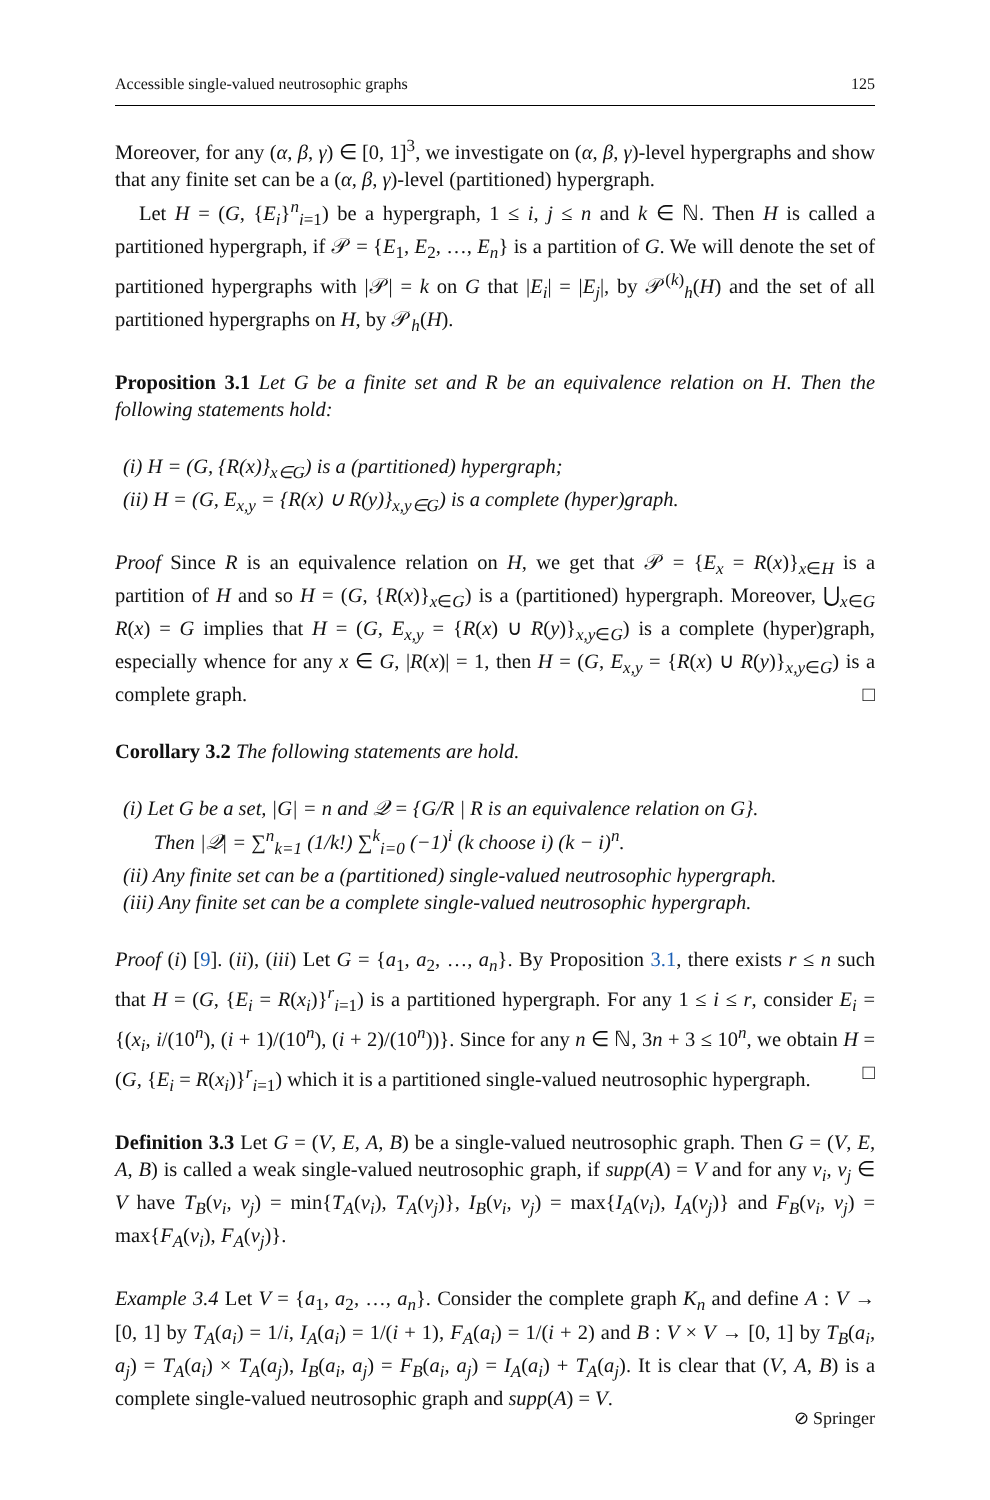Accessible single-valued neutrosophic graphs 125
Moreover, for any (α, β, γ) ∈ [0, 1]<sup>3</sup>, we investigate on (α, β, γ)-level hypergraphs and show that any finite set can be a (α, β, γ)-level (partitioned) hypergraph.
Let H = (G, {E<sub>i</sub>}<sup>n</sup><sub>i=1</sub>) be a hypergraph, 1 ≤ i, j ≤ n and k ∈ ℕ. Then H is called a partitioned hypergraph, if 𝒫 = {E<sub>1</sub>, E<sub>2</sub>, …, E<sub>n</sub>} is a partition of G. We will denote the set of partitioned hypergraphs with |𝒫| = k on G that |E<sub>i</sub>| = |E<sub>j</sub>|, by 𝒫<sup>(k)</sup><sub>h</sub>(H) and the set of all partitioned hypergraphs on H, by 𝒫<sub>h</sub>(H).
Proposition 3.1 Let G be a finite set and R be an equivalence relation on H. Then the following statements hold:
(i) H = (G, {R(x)}<sub>x∈G</sub>) is a (partitioned) hypergraph;
(ii) H = (G, E<sub>x,y</sub> = {R(x) ∪ R(y)}<sub>x,y∈G</sub>) is a complete (hyper)graph.
Proof Since R is an equivalence relation on H, we get that 𝒫 = {E<sub>x</sub> = R(x)}<sub>x∈H</sub> is a partition of H and so H = (G, {R(x)}<sub>x∈G</sub>) is a (partitioned) hypergraph. Moreover, ⋃<sub>x∈G</sub> R(x) = G implies that H = (G, E<sub>x,y</sub> = {R(x) ∪ R(y)}<sub>x,y∈G</sub>) is a complete (hyper)graph, especially whence for any x ∈ G, |R(x)| = 1, then H = (G, E<sub>x,y</sub> = {R(x) ∪ R(y)}<sub>x,y∈G</sub>) is a complete graph. □
Corollary 3.2 The following statements are hold.
(i) Let G be a set, |G| = n and 𝒬 = {G/R | R is an equivalence relation on G}.
Then |𝒬| = ∑<sup>n</sup><sub>k=1</sub> (1/k!) ∑<sup>k</sup><sub>i=0</sub> (−1)<sup>i</sup> (k choose i) (k − i)<sup>n</sup>.
(ii) Any finite set can be a (partitioned) single-valued neutrosophic hypergraph.
(iii) Any finite set can be a complete single-valued neutrosophic hypergraph.
Proof (i) [9]. (ii), (iii) Let G = {a<sub>1</sub>, a<sub>2</sub>, …, a<sub>n</sub>}. By Proposition 3.1, there exists r ≤ n such that H = (G, {E<sub>i</sub> = R(x<sub>i</sub>)}<sup>r</sup><sub>i=1</sub>) is a partitioned hypergraph. For any 1 ≤ i ≤ r, consider E<sub>i</sub> = {(x<sub>i</sub>, i/(10<sup>n</sup>), (i + 1)/(10<sup>n</sup>), (i + 2)/(10<sup>n</sup>))}. Since for any n ∈ ℕ, 3n + 3 ≤ 10<sup>n</sup>, we obtain H = (G, {E<sub>i</sub> = R(x<sub>i</sub>)}<sup>r</sup><sub>i=1</sub>) which it is a partitioned single-valued neutrosophic hypergraph. □
Definition 3.3 Let G = (V, E, A, B) be a single-valued neutrosophic graph. Then G = (V, E, A, B) is called a weak single-valued neutrosophic graph, if supp(A) = V and for any v<sub>i</sub>, v<sub>j</sub> ∈ V have T<sub>B</sub>(v<sub>i</sub>, v<sub>j</sub>) = min{T<sub>A</sub>(v<sub>i</sub>), T<sub>A</sub>(v<sub>j</sub>)}, I<sub>B</sub>(v<sub>i</sub>, v<sub>j</sub>) = max{I<sub>A</sub>(v<sub>i</sub>), I<sub>A</sub>(v<sub>j</sub>)} and F<sub>B</sub>(v<sub>i</sub>, v<sub>j</sub>) = max{F<sub>A</sub>(v<sub>i</sub>), F<sub>A</sub>(v<sub>j</sub>)}.
Example 3.4 Let V = {a<sub>1</sub>, a<sub>2</sub>, …, a<sub>n</sub>}. Consider the complete graph K<sub>n</sub> and define A : V → [0, 1] by T<sub>A</sub>(a<sub>i</sub>) = 1/i, I<sub>A</sub>(a<sub>i</sub>) = 1/(i + 1), F<sub>A</sub>(a<sub>i</sub>) = 1/(i + 2) and B : V × V → [0, 1] by T<sub>B</sub>(a<sub>i</sub>, a<sub>j</sub>) = T<sub>A</sub>(a<sub>i</sub>) × T<sub>A</sub>(a<sub>j</sub>), I<sub>B</sub>(a<sub>i</sub>, a<sub>j</sub>) = F<sub>B</sub>(a<sub>i</sub>, a<sub>j</sub>) = I<sub>A</sub>(a<sub>i</sub>) + T<sub>A</sub>(a<sub>j</sub>). It is clear that (V, A, B) is a complete single-valued neutrosophic graph and supp(A) = V.
⊘ Springer